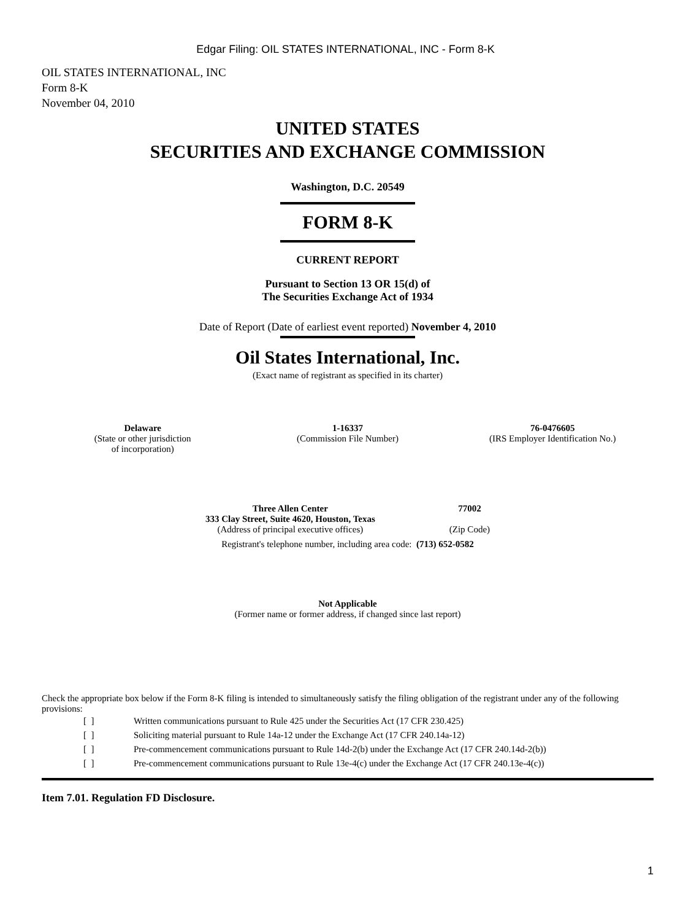Edgar Filing: OIL STATES INTERNATIONAL, INC - Form 8-K
OIL STATES INTERNATIONAL, INC
Form 8-K
November 04, 2010
UNITED STATES
SECURITIES AND EXCHANGE COMMISSION
Washington, D.C. 20549
FORM 8-K
CURRENT REPORT
Pursuant to Section 13 OR 15(d) of
The Securities Exchange Act of 1934
Date of Report (Date of earliest event reported) November 4, 2010
Oil States International, Inc.
(Exact name of registrant as specified in its charter)
| Delaware (State or other jurisdiction of incorporation) | 1-16337 (Commission File Number) | 76-0476605 (IRS Employer Identification No.) |
| Three Allen Center 333 Clay Street, Suite 4620, Houston, Texas (Address of principal executive offices) | 77002 (Zip Code) |
Registrant's telephone number, including area code: (713) 652-0582
Not Applicable
(Former name or former address, if changed since last report)
Check the appropriate box below if the Form 8-K filing is intended to simultaneously satisfy the filing obligation of the registrant under any of the following provisions:
| [ ] | Written communications pursuant to Rule 425 under the Securities Act (17 CFR 230.425) |
| [ ] | Soliciting material pursuant to Rule 14a-12 under the Exchange Act (17 CFR 240.14a-12) |
| [ ] | Pre-commencement communications pursuant to Rule 14d-2(b) under the Exchange Act (17 CFR 240.14d-2(b)) |
| [ ] | Pre-commencement communications pursuant to Rule 13e-4(c) under the Exchange Act (17 CFR 240.13e-4(c)) |
Item 7.01. Regulation FD Disclosure.
1